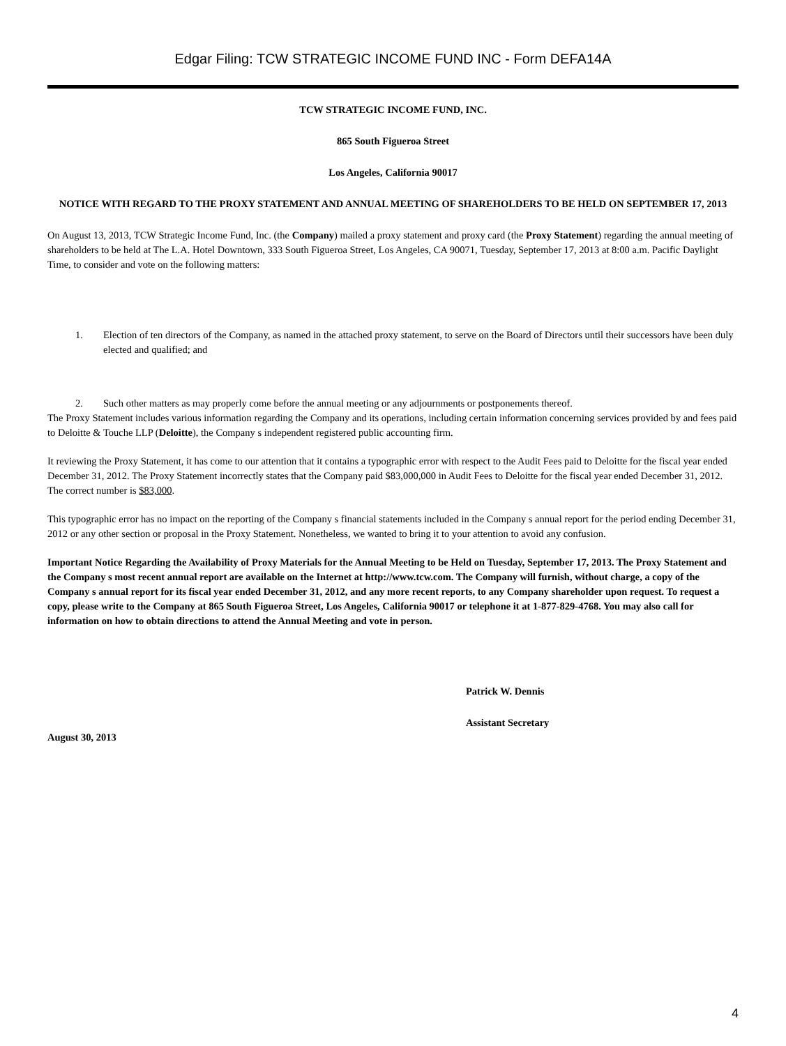Edgar Filing: TCW STRATEGIC INCOME FUND INC - Form DEFA14A
TCW STRATEGIC INCOME FUND, INC.
865 South Figueroa Street
Los Angeles, California 90017
NOTICE WITH REGARD TO THE PROXY STATEMENT AND ANNUAL MEETING OF SHAREHOLDERS TO BE HELD ON SEPTEMBER 17, 2013
On August 13, 2013, TCW Strategic Income Fund, Inc. (the Company) mailed a proxy statement and proxy card (the Proxy Statement) regarding the annual meeting of shareholders to be held at The L.A. Hotel Downtown, 333 South Figueroa Street, Los Angeles, CA 90071, Tuesday, September 17, 2013 at 8:00 a.m. Pacific Daylight Time, to consider and vote on the following matters:
1. Election of ten directors of the Company, as named in the attached proxy statement, to serve on the Board of Directors until their successors have been duly elected and qualified; and
2. Such other matters as may properly come before the annual meeting or any adjournments or postponements thereof.
The Proxy Statement includes various information regarding the Company and its operations, including certain information concerning services provided by and fees paid to Deloitte & Touche LLP (Deloitte), the Company s independent registered public accounting firm.
It reviewing the Proxy Statement, it has come to our attention that it contains a typographic error with respect to the Audit Fees paid to Deloitte for the fiscal year ended December 31, 2012. The Proxy Statement incorrectly states that the Company paid $83,000,000 in Audit Fees to Deloitte for the fiscal year ended December 31, 2012. The correct number is $83,000.
This typographic error has no impact on the reporting of the Company s financial statements included in the Company s annual report for the period ending December 31, 2012 or any other section or proposal in the Proxy Statement. Nonetheless, we wanted to bring it to your attention to avoid any confusion.
Important Notice Regarding the Availability of Proxy Materials for the Annual Meeting to be Held on Tuesday, September 17, 2013. The Proxy Statement and the Company s most recent annual report are available on the Internet at http://www.tcw.com. The Company will furnish, without charge, a copy of the Company s annual report for its fiscal year ended December 31, 2012, and any more recent reports, to any Company shareholder upon request. To request a copy, please write to the Company at 865 South Figueroa Street, Los Angeles, California 90017 or telephone it at 1-877-829-4768. You may also call for information on how to obtain directions to attend the Annual Meeting and vote in person.
Patrick W. Dennis
Assistant Secretary
August 30, 2013
4